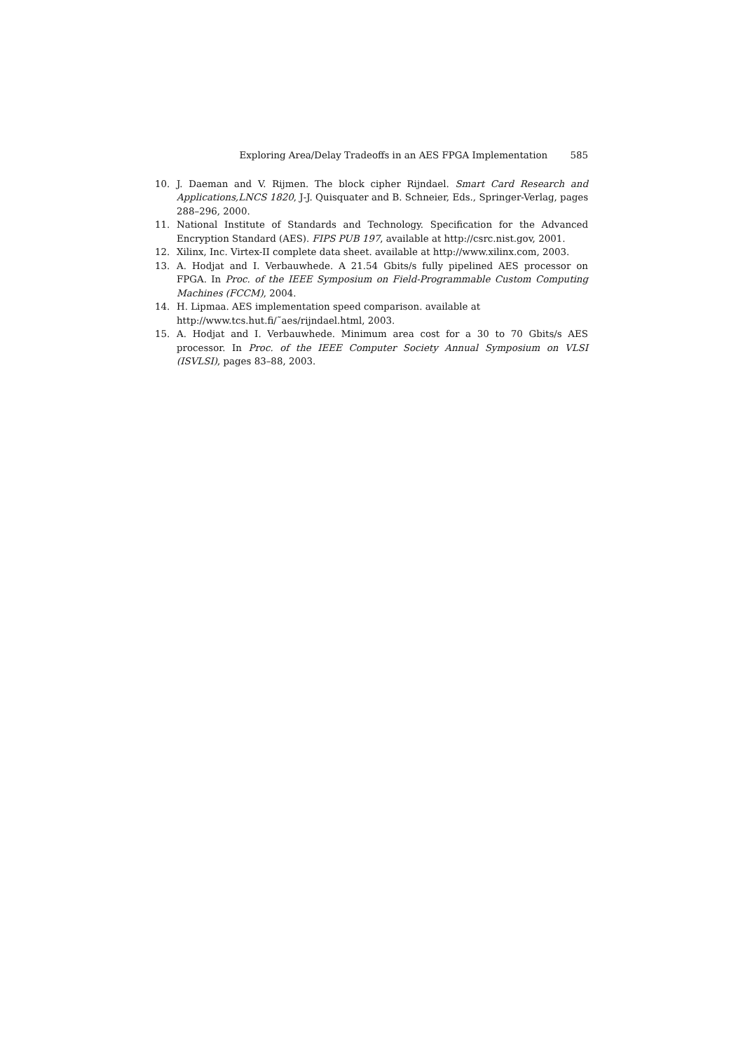Exploring Area/Delay Tradeoffs in an AES FPGA Implementation 585
10. J. Daeman and V. Rijmen. The block cipher Rijndael. Smart Card Research and Applications,LNCS 1820, J-J. Quisquater and B. Schneier, Eds., Springer-Verlag, pages 288–296, 2000.
11. National Institute of Standards and Technology. Specification for the Advanced Encryption Standard (AES). FIPS PUB 197, available at http://csrc.nist.gov, 2001.
12. Xilinx, Inc. Virtex-II complete data sheet. available at http://www.xilinx.com, 2003.
13. A. Hodjat and I. Verbauwhede. A 21.54 Gbits/s fully pipelined AES processor on FPGA. In Proc. of the IEEE Symposium on Field-Programmable Custom Computing Machines (FCCM), 2004.
14. H. Lipmaa. AES implementation speed comparison. available at
http://www.tcs.hut.fi/˜aes/rijndael.html, 2003.
15. A. Hodjat and I. Verbauwhede. Minimum area cost for a 30 to 70 Gbits/s AES processor. In Proc. of the IEEE Computer Society Annual Symposium on VLSI (ISVLSI), pages 83–88, 2003.